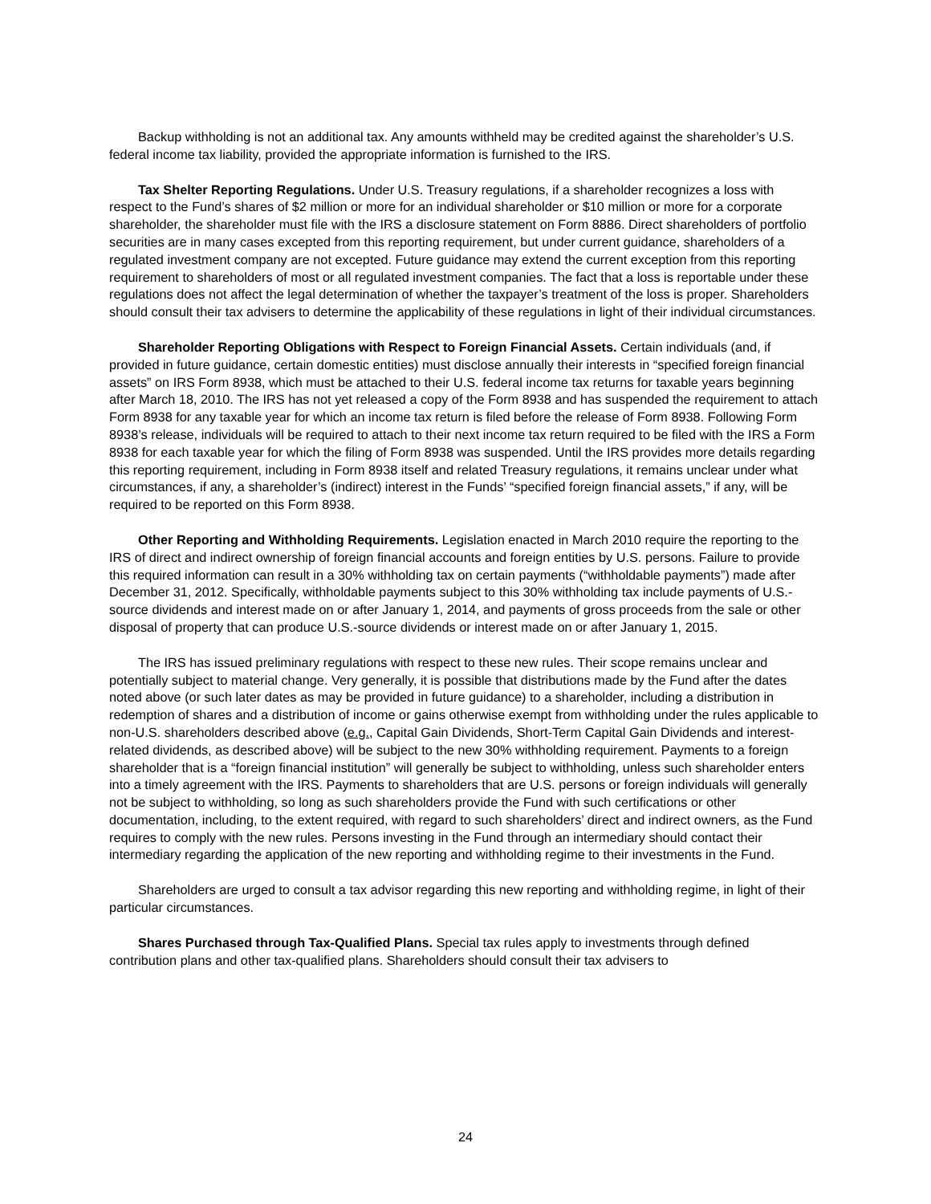Backup withholding is not an additional tax. Any amounts withheld may be credited against the shareholder’s U.S. federal income tax liability, provided the appropriate information is furnished to the IRS.
Tax Shelter Reporting Regulations. Under U.S. Treasury regulations, if a shareholder recognizes a loss with respect to the Fund’s shares of $2 million or more for an individual shareholder or $10 million or more for a corporate shareholder, the shareholder must file with the IRS a disclosure statement on Form 8886. Direct shareholders of portfolio securities are in many cases excepted from this reporting requirement, but under current guidance, shareholders of a regulated investment company are not excepted. Future guidance may extend the current exception from this reporting requirement to shareholders of most or all regulated investment companies. The fact that a loss is reportable under these regulations does not affect the legal determination of whether the taxpayer’s treatment of the loss is proper. Shareholders should consult their tax advisers to determine the applicability of these regulations in light of their individual circumstances.
Shareholder Reporting Obligations with Respect to Foreign Financial Assets. Certain individuals (and, if provided in future guidance, certain domestic entities) must disclose annually their interests in “specified foreign financial assets” on IRS Form 8938, which must be attached to their U.S. federal income tax returns for taxable years beginning after March 18, 2010. The IRS has not yet released a copy of the Form 8938 and has suspended the requirement to attach Form 8938 for any taxable year for which an income tax return is filed before the release of Form 8938. Following Form 8938’s release, individuals will be required to attach to their next income tax return required to be filed with the IRS a Form 8938 for each taxable year for which the filing of Form 8938 was suspended. Until the IRS provides more details regarding this reporting requirement, including in Form 8938 itself and related Treasury regulations, it remains unclear under what circumstances, if any, a shareholder’s (indirect) interest in the Funds’ “specified foreign financial assets,” if any, will be required to be reported on this Form 8938.
Other Reporting and Withholding Requirements. Legislation enacted in March 2010 require the reporting to the IRS of direct and indirect ownership of foreign financial accounts and foreign entities by U.S. persons. Failure to provide this required information can result in a 30% withholding tax on certain payments (“withholdable payments”) made after December 31, 2012. Specifically, withholdable payments subject to this 30% withholding tax include payments of U.S.-source dividends and interest made on or after January 1, 2014, and payments of gross proceeds from the sale or other disposal of property that can produce U.S.-source dividends or interest made on or after January 1, 2015.
The IRS has issued preliminary regulations with respect to these new rules. Their scope remains unclear and potentially subject to material change. Very generally, it is possible that distributions made by the Fund after the dates noted above (or such later dates as may be provided in future guidance) to a shareholder, including a distribution in redemption of shares and a distribution of income or gains otherwise exempt from withholding under the rules applicable to non-U.S. shareholders described above (e.g., Capital Gain Dividends, Short-Term Capital Gain Dividends and interest-related dividends, as described above) will be subject to the new 30% withholding requirement. Payments to a foreign shareholder that is a “foreign financial institution” will generally be subject to withholding, unless such shareholder enters into a timely agreement with the IRS. Payments to shareholders that are U.S. persons or foreign individuals will generally not be subject to withholding, so long as such shareholders provide the Fund with such certifications or other documentation, including, to the extent required, with regard to such shareholders’ direct and indirect owners, as the Fund requires to comply with the new rules. Persons investing in the Fund through an intermediary should contact their intermediary regarding the application of the new reporting and withholding regime to their investments in the Fund.
Shareholders are urged to consult a tax advisor regarding this new reporting and withholding regime, in light of their particular circumstances.
Shares Purchased through Tax-Qualified Plans. Special tax rules apply to investments through defined contribution plans and other tax-qualified plans. Shareholders should consult their tax advisers to
24